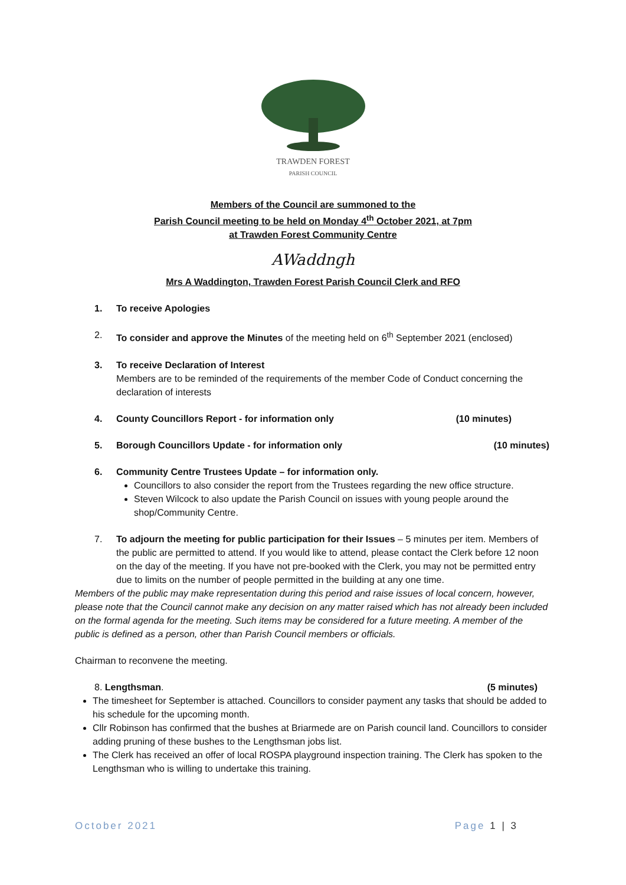TRAWDEN FOREST
PARISH COUNCIL
Members of the Council are summoned to the
Parish Council meeting to be held on Monday 4<sup>th</sup> October 2021, at 7pm
at Trawden Forest Community Centre
AWaddngh
Mrs A Waddington, Trawden Forest Parish Council Clerk and RFO
1. To receive Apologies
2. To consider and approve the Minutes of the meeting held on 6<sup>th</sup> September 2021 (enclosed)
3. To receive Declaration of Interest
Members are to be reminded of the requirements of the member Code of Conduct concerning the declaration of interests
4. County Councillors Report - for information only (10 minutes)
5. Borough Councillors Update - for information only (10 minutes)
6. Community Centre Trustees Update – for information only.
Councillors to also consider the report from the Trustees regarding the new office structure.
Steven Wilcock to also update the Parish Council on issues with young people around the shop/Community Centre.
7. To adjourn the meeting for public participation for their Issues – 5 minutes per item. Members of the public are permitted to attend. If you would like to attend, please contact the Clerk before 12 noon on the day of the meeting. If you have not pre-booked with the Clerk, you may not be permitted entry due to limits on the number of people permitted in the building at any one time.
Members of the public may make representation during this period and raise issues of local concern, however, please note that the Council cannot make any decision on any matter raised which has not already been included on the formal agenda for the meeting. Such items may be considered for a future meeting. A member of the public is defined as a person, other than Parish Council members or officials.
Chairman to reconvene the meeting.
8. Lengthsman. (5 minutes)
The timesheet for September is attached. Councillors to consider payment any tasks that should be added to his schedule for the upcoming month.
Cllr Robinson has confirmed that the bushes at Briarmede are on Parish council land. Councillors to consider adding pruning of these bushes to the Lengthsman jobs list.
The Clerk has received an offer of local ROSPA playground inspection training. The Clerk has spoken to the Lengthsman who is willing to undertake this training.
October 2021 Page 1 | 3